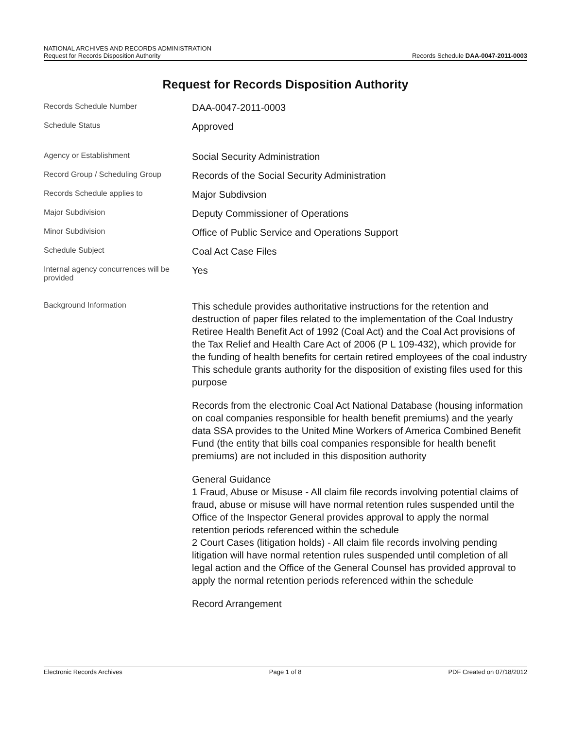NATIONAL ARCHIVES AND RECORDS ADMINISTRATION
Request for Records Disposition Authority
Records Schedule DAA-0047-2011-0003
Request for Records Disposition Authority
Records Schedule Number
DAA-0047-2011-0003
Schedule Status
Approved
Agency or Establishment
Social Security Administration
Record Group / Scheduling Group
Records of the Social Security Administration
Records Schedule applies to
Major Subdivsion
Major Subdivision
Deputy Commissioner of Operations
Minor Subdivision
Office of Public Service and Operations Support
Schedule Subject
Coal Act Case Files
Internal agency concurrences will be provided
Yes
Background Information
This schedule provides authoritative instructions for the retention and destruction of paper files related to the implementation of the Coal Industry Retiree Health Benefit Act of 1992 (Coal Act) and the Coal Act provisions of the Tax Relief and Health Care Act of 2006 (P L 109-432), which provide for the funding of health benefits for certain retired employees of the coal industry This schedule grants authority for the disposition of existing files used for this purpose
Records from the electronic Coal Act National Database (housing information on coal companies responsible for health benefit premiums) and the yearly data SSA provides to the United Mine Workers of America Combined Benefit Fund (the entity that bills coal companies responsible for health benefit premiums) are not included in this disposition authority
General Guidance
1 Fraud, Abuse or Misuse - All claim file records involving potential claims of fraud, abuse or misuse will have normal retention rules suspended until the Office of the Inspector General provides approval to apply the normal retention periods referenced within the schedule
2 Court Cases (litigation holds) - All claim file records involving pending litigation will have normal retention rules suspended until completion of all legal action and the Office of the General Counsel has provided approval to apply the normal retention periods referenced within the schedule
Record Arrangement
Electronic Records Archives Page 1 of 8 PDF Created on 07/18/2012